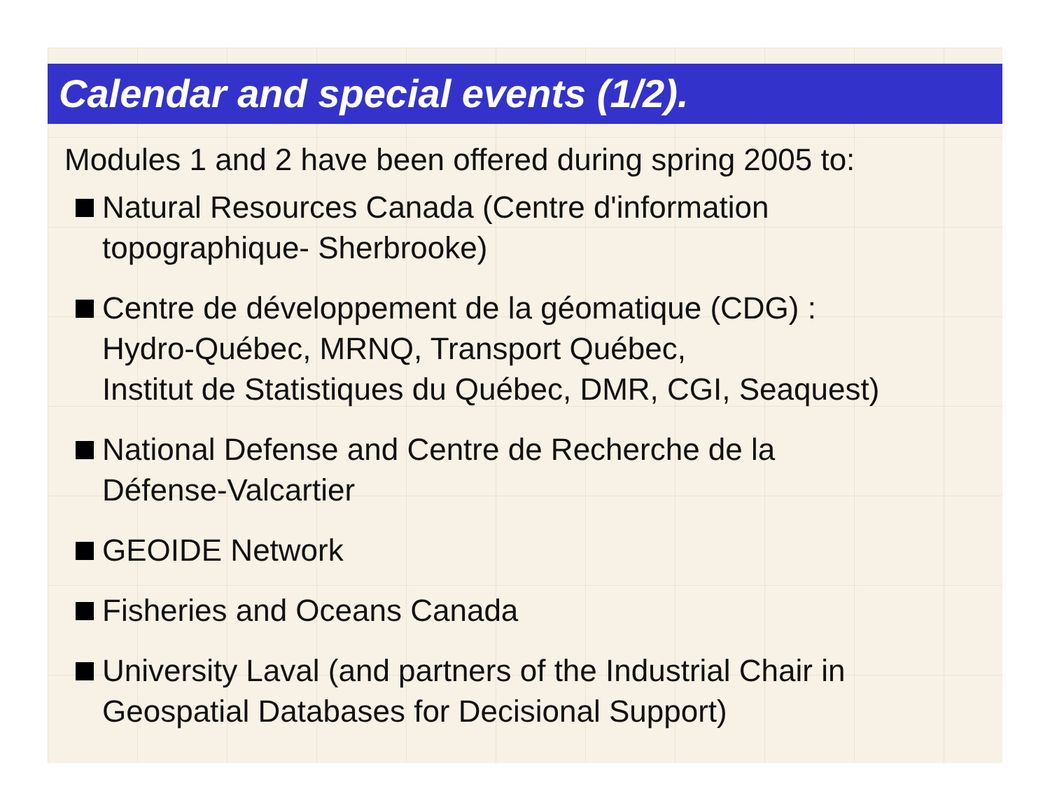Calendar and special events (1/2).
Modules 1 and 2 have been offered during spring 2005 to:
Natural Resources Canada (Centre d'information
topographique- Sherbrooke)
Centre de développement de la géomatique (CDG) :
Hydro-Québec, MRNQ, Transport Québec,
Institut de Statistiques du Québec, DMR, CGI, Seaquest)
National Defense and Centre de Recherche de la
Défense-Valcartier
GEOIDE Network
Fisheries and Oceans Canada
University Laval (and partners of the Industrial Chair in
Geospatial Databases for Decisional Support)